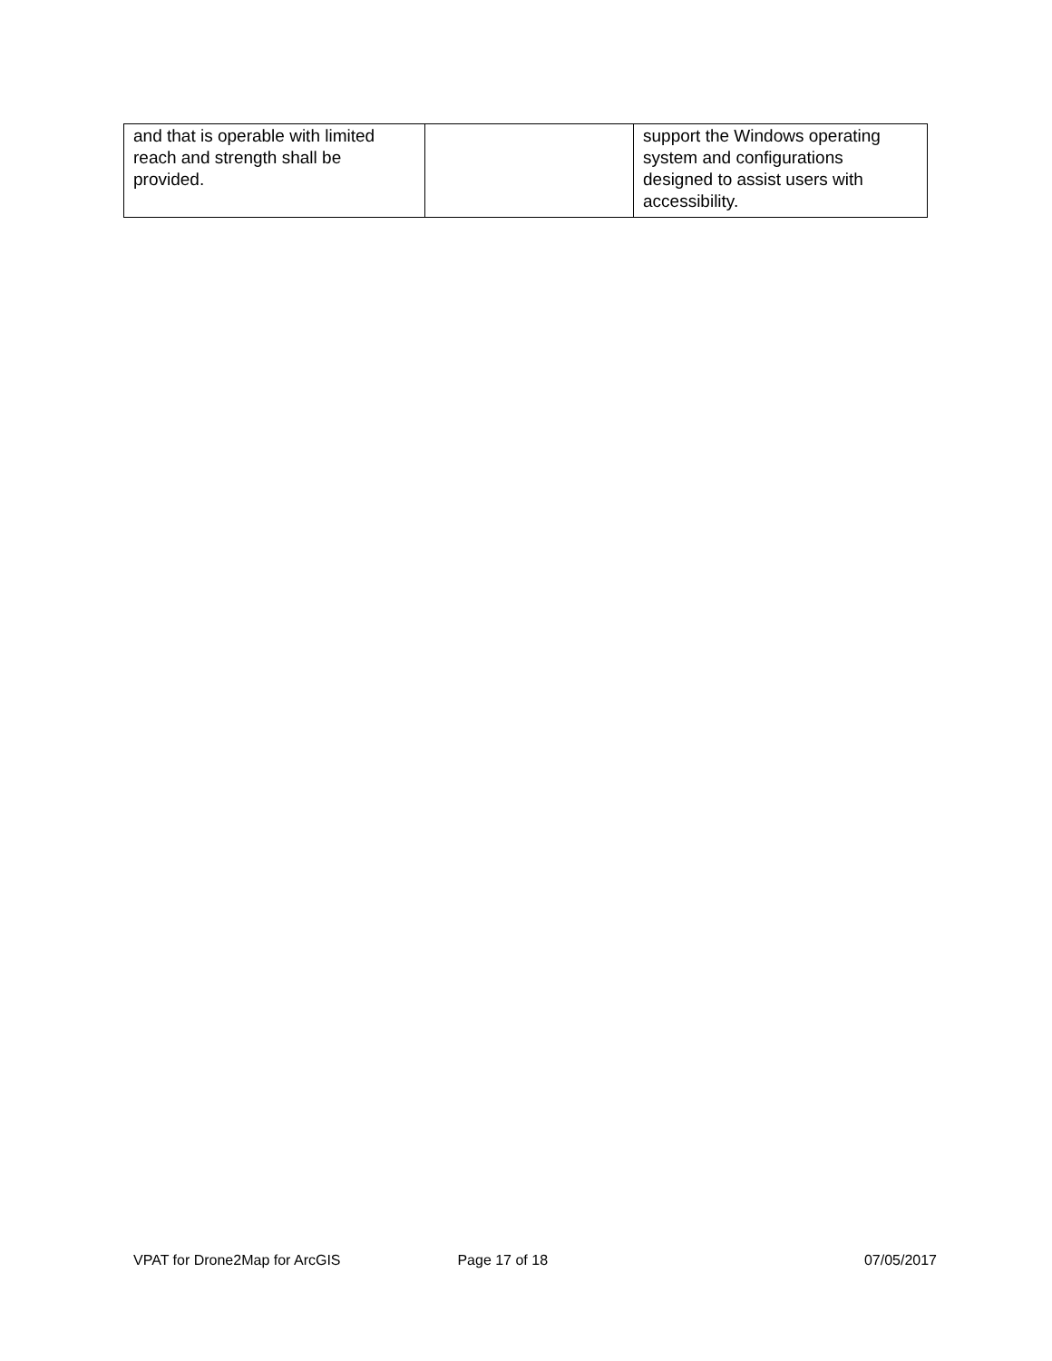| and that is operable with limited reach and strength shall be provided. | | support the Windows operating system and configurations designed to assist users with accessibility. |
VPAT for Drone2Map for ArcGIS Page 17 of 18 07/05/2017